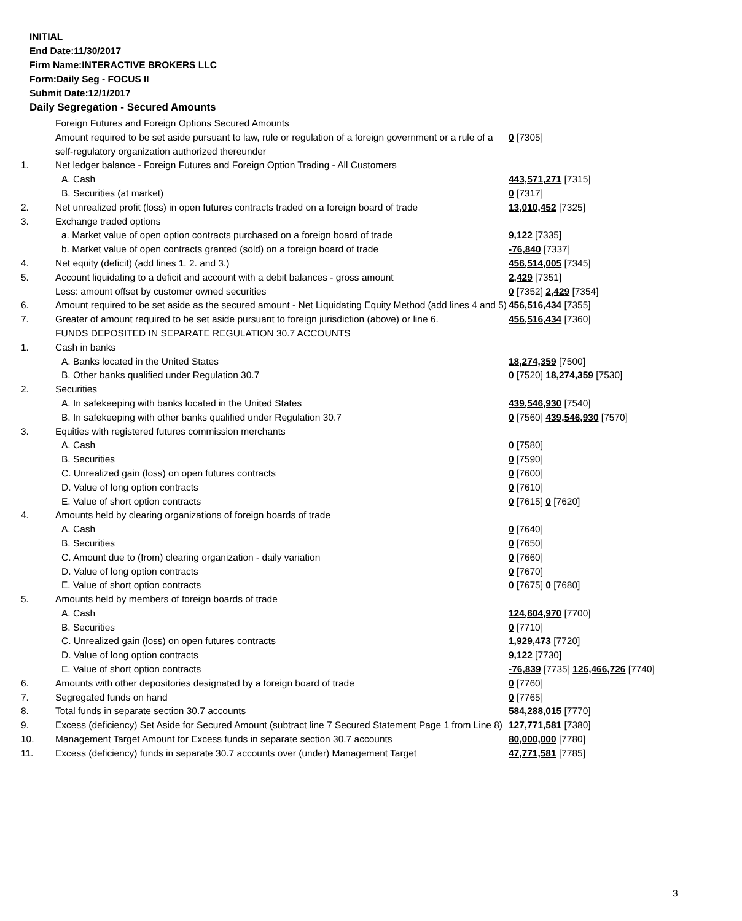INITIAL
End Date:11/30/2017
Firm Name:INTERACTIVE BROKERS LLC
Form:Daily Seg - FOCUS II
Submit Date:12/1/2017
Daily Segregation - Secured Amounts
| | Foreign Futures and Foreign Options Secured Amounts | |
| | Amount required to be set aside pursuant to law, rule or regulation of a foreign government or a rule of a self-regulatory organization authorized thereunder | 0 [7305] |
| 1. | Net ledger balance - Foreign Futures and Foreign Option Trading - All Customers | |
| | A. Cash | 443,571,271 [7315] |
| | B. Securities (at market) | 0 [7317] |
| 2. | Net unrealized profit (loss) in open futures contracts traded on a foreign board of trade | 13,010,452 [7325] |
| 3. | Exchange traded options | |
| | a. Market value of open option contracts purchased on a foreign board of trade | 9,122 [7335] |
| | b. Market value of open contracts granted (sold) on a foreign board of trade | -76,840 [7337] |
| 4. | Net equity (deficit) (add lines 1. 2. and 3.) | 456,514,005 [7345] |
| 5. | Account liquidating to a deficit and account with a debit balances - gross amount | 2,429 [7351] |
| | Less: amount offset by customer owned securities | 0 [7352] 2,429 [7354] |
| 6. | Amount required to be set aside as the secured amount - Net Liquidating Equity Method (add lines 4 and 5) | 456,516,434 [7355] |
| 7. | Greater of amount required to be set aside pursuant to foreign jurisdiction (above) or line 6. | 456,516,434 [7360] |
| | FUNDS DEPOSITED IN SEPARATE REGULATION 30.7 ACCOUNTS | |
| 1. | Cash in banks | |
| | A. Banks located in the United States | 18,274,359 [7500] |
| | B. Other banks qualified under Regulation 30.7 | 0 [7520] 18,274,359 [7530] |
| 2. | Securities | |
| | A. In safekeeping with banks located in the United States | 439,546,930 [7540] |
| | B. In safekeeping with other banks qualified under Regulation 30.7 | 0 [7560] 439,546,930 [7570] |
| 3. | Equities with registered futures commission merchants | |
| | A. Cash | 0 [7580] |
| | B. Securities | 0 [7590] |
| | C. Unrealized gain (loss) on open futures contracts | 0 [7600] |
| | D. Value of long option contracts | 0 [7610] |
| | E. Value of short option contracts | 0 [7615] 0 [7620] |
| 4. | Amounts held by clearing organizations of foreign boards of trade | |
| | A. Cash | 0 [7640] |
| | B. Securities | 0 [7650] |
| | C. Amount due to (from) clearing organization - daily variation | 0 [7660] |
| | D. Value of long option contracts | 0 [7670] |
| | E. Value of short option contracts | 0 [7675] 0 [7680] |
| 5. | Amounts held by members of foreign boards of trade | |
| | A. Cash | 124,604,970 [7700] |
| | B. Securities | 0 [7710] |
| | C. Unrealized gain (loss) on open futures contracts | 1,929,473 [7720] |
| | D. Value of long option contracts | 9,122 [7730] |
| | E. Value of short option contracts | -76,839 [7735] 126,466,726 [7740] |
| 6. | Amounts with other depositories designated by a foreign board of trade | 0 [7760] |
| 7. | Segregated funds on hand | 0 [7765] |
| 8. | Total funds in separate section 30.7 accounts | 584,288,015 [7770] |
| 9. | Excess (deficiency) Set Aside for Secured Amount (subtract line 7 Secured Statement Page 1 from Line 8) | 127,771,581 [7380] |
| 10. | Management Target Amount for Excess funds in separate section 30.7 accounts | 80,000,000 [7780] |
| 11. | Excess (deficiency) funds in separate 30.7 accounts over (under) Management Target | 47,771,581 [7785] |
3